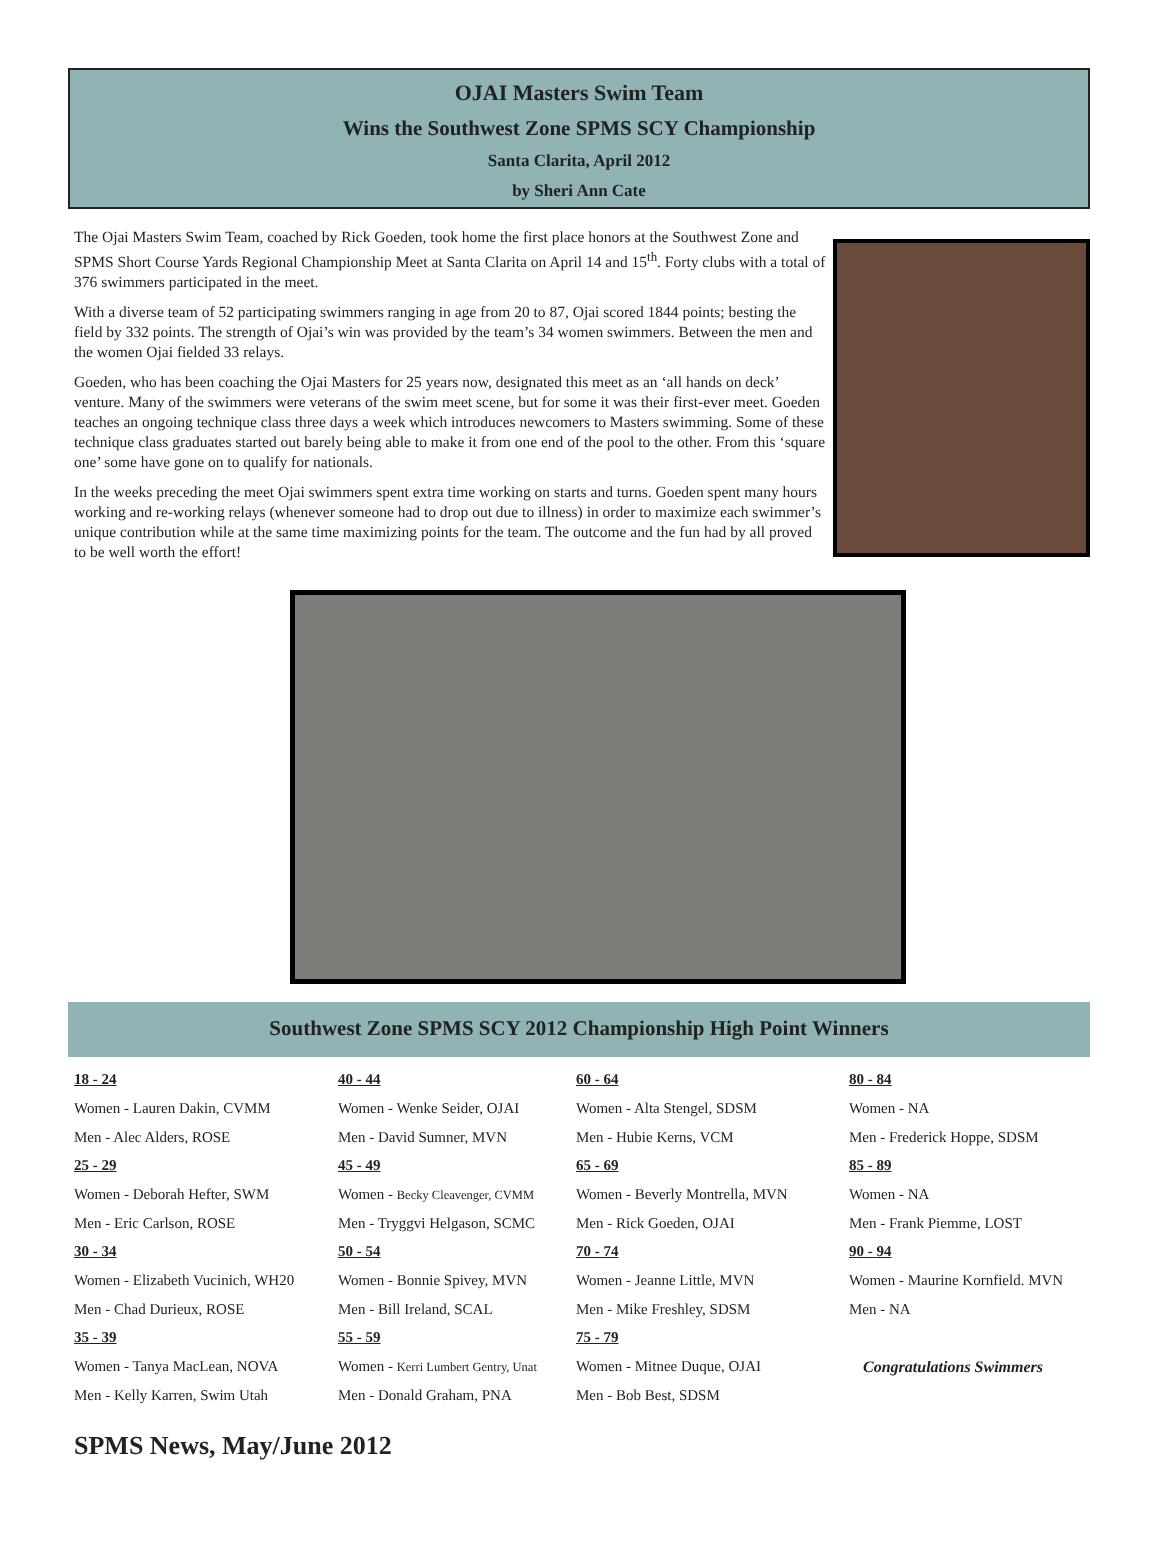OJAI Masters Swim Team
Wins the Southwest Zone SPMS SCY Championship
Santa Clarita, April 2012
by Sheri Ann Cate
The Ojai Masters Swim Team, coached by Rick Goeden, took home the first place honors at the Southwest Zone and SPMS Short Course Yards Regional Championship Meet at Santa Clarita on April 14 and 15<sup>th</sup>. Forty clubs with a total of 376 swimmers participated in the meet.
With a diverse team of 52 participating swimmers ranging in age from 20 to 87, Ojai scored 1844 points; besting the field by 332 points. The strength of Ojai’s win was provided by the team’s 34 women swimmers. Between the men and the women Ojai fielded 33 relays.
Goeden, who has been coaching the Ojai Masters for 25 years now, designated this meet as an ‘all hands on deck’ venture. Many of the swimmers were veterans of the swim meet scene, but for some it was their first-ever meet. Goeden teaches an ongoing technique class three days a week which introduces newcomers to Masters swimming. Some of these technique class graduates started out barely being able to make it from one end of the pool to the other. From this ‘square one’ some have gone on to qualify for nationals.
In the weeks preceding the meet Ojai swimmers spent extra time working on starts and turns. Goeden spent many hours working and re-working relays (whenever someone had to drop out due to illness) in order to maximize each swimmer’s unique contribution while at the same time maximizing points for the team. The outcome and the fun had by all proved to be well worth the effort!
Southwest Zone SPMS SCY 2012 Championship High Point Winners
18 - 24
Women - Lauren Dakin, CVMM
Men - Alec Alders, ROSE
25 - 29
Women - Deborah Hefter, SWM
Men - Eric Carlson, ROSE
30 - 34
Women - Elizabeth Vucinich, WH20
Men - Chad Durieux, ROSE
35 - 39
Women - Tanya MacLean, NOVA
Men - Kelly Karren, Swim Utah
40 - 44
Women - Wenke Seider, OJAI
Men - David Sumner, MVN
45 - 49
Women - Becky Cleavenger, CVMM
Men - Tryggvi Helgason, SCMC
50 - 54
Women - Bonnie Spivey, MVN
Men - Bill Ireland, SCAL
55 - 59
Women - Kerri Lumbert Gentry, Unat
Men - Donald Graham, PNA
60 - 64
Women - Alta Stengel, SDSM
Men - Hubie Kerns, VCM
65 - 69
Women - Beverly Montrella, MVN
Men - Rick Goeden, OJAI
70 - 74
Women - Jeanne Little, MVN
Men - Mike Freshley, SDSM
75 - 79
Women - Mitnee Duque, OJAI
Men - Bob Best, SDSM
80 - 84
Women - NA
Men - Frederick Hoppe, SDSM
85 - 89
Women - NA
Men - Frank Piemme, LOST
90 - 94
Women - Maurine Kornfield. MVN
Men - NA
Congratulations Swimmers
SPMS News, May/June 2012